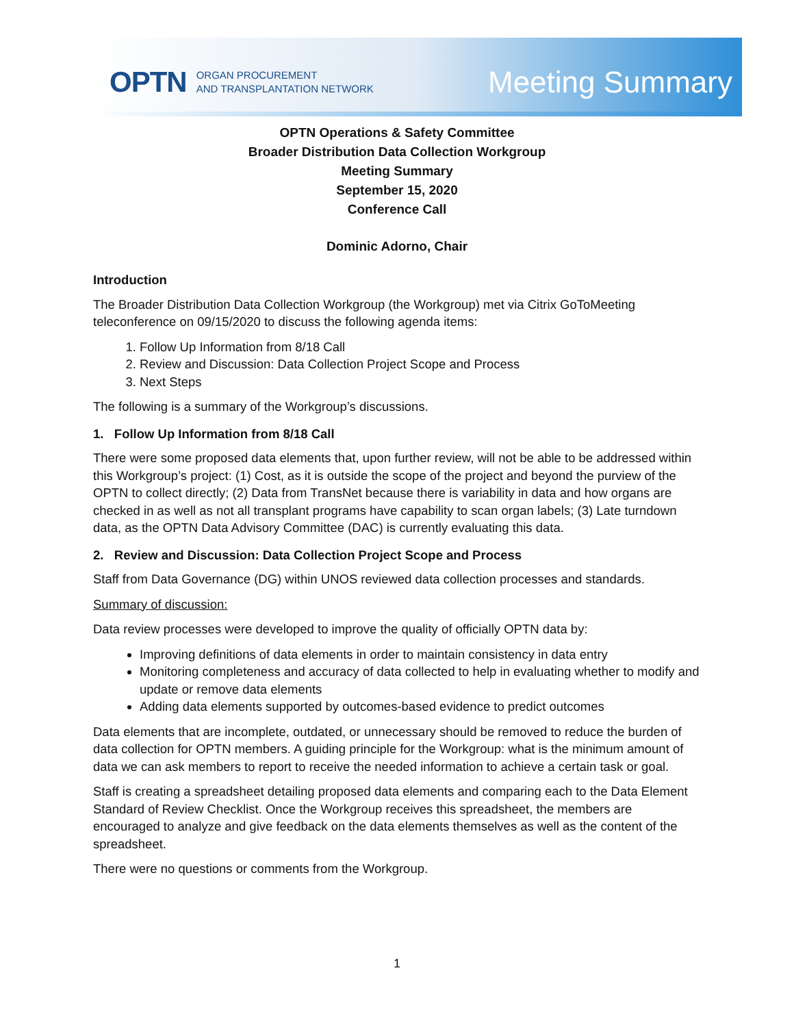OPTN ORGAN PROCUREMENT
AND TRANSPLANTATION NETWORK
Meeting Summary
OPTN Operations & Safety Committee
Broader Distribution Data Collection Workgroup
Meeting Summary
September 15, 2020
Conference Call
Dominic Adorno, Chair
Introduction
The Broader Distribution Data Collection Workgroup (the Workgroup) met via Citrix GoToMeeting teleconference on 09/15/2020 to discuss the following agenda items:
1. Follow Up Information from 8/18 Call
2. Review and Discussion: Data Collection Project Scope and Process
3. Next Steps
The following is a summary of the Workgroup’s discussions.
1. Follow Up Information from 8/18 Call
There were some proposed data elements that, upon further review, will not be able to be addressed within this Workgroup’s project: (1) Cost, as it is outside the scope of the project and beyond the purview of the OPTN to collect directly; (2) Data from TransNet because there is variability in data and how organs are checked in as well as not all transplant programs have capability to scan organ labels; (3) Late turndown data, as the OPTN Data Advisory Committee (DAC) is currently evaluating this data.
2. Review and Discussion: Data Collection Project Scope and Process
Staff from Data Governance (DG) within UNOS reviewed data collection processes and standards.
Summary of discussion:
Data review processes were developed to improve the quality of officially OPTN data by:
Improving definitions of data elements in order to maintain consistency in data entry
Monitoring completeness and accuracy of data collected to help in evaluating whether to modify and update or remove data elements
Adding data elements supported by outcomes-based evidence to predict outcomes
Data elements that are incomplete, outdated, or unnecessary should be removed to reduce the burden of data collection for OPTN members. A guiding principle for the Workgroup: what is the minimum amount of data we can ask members to report to receive the needed information to achieve a certain task or goal.
Staff is creating a spreadsheet detailing proposed data elements and comparing each to the Data Element Standard of Review Checklist. Once the Workgroup receives this spreadsheet, the members are encouraged to analyze and give feedback on the data elements themselves as well as the content of the spreadsheet.
There were no questions or comments from the Workgroup.
1